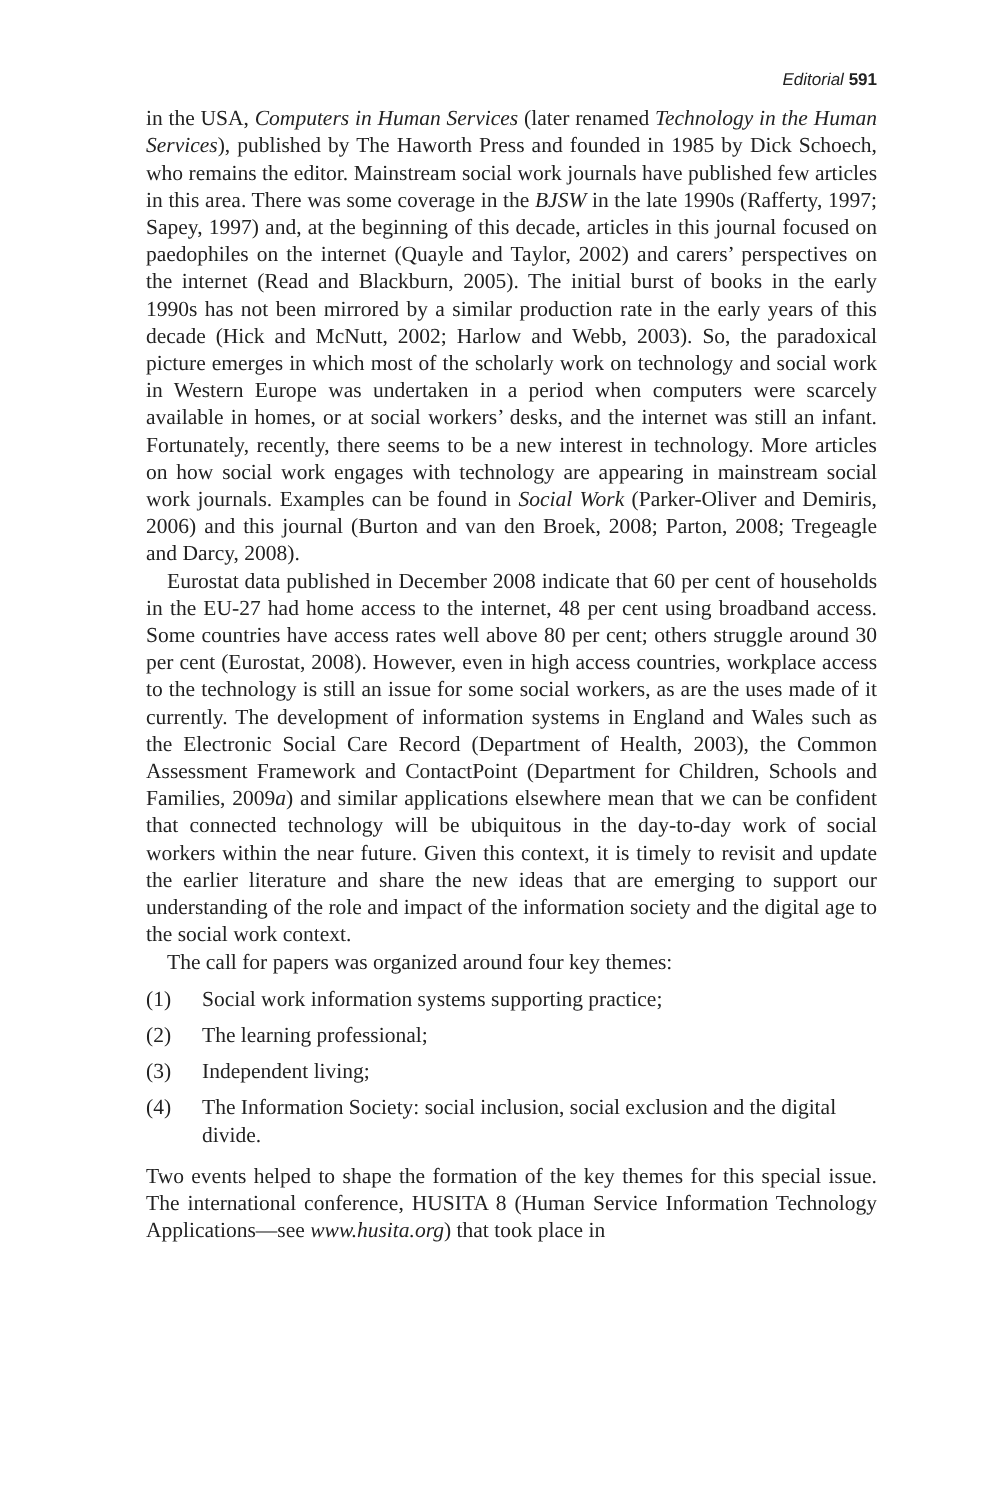Editorial 591
in the USA, Computers in Human Services (later renamed Technology in the Human Services), published by The Haworth Press and founded in 1985 by Dick Schoech, who remains the editor. Mainstream social work journals have published few articles in this area. There was some coverage in the BJSW in the late 1990s (Rafferty, 1997; Sapey, 1997) and, at the beginning of this decade, articles in this journal focused on paedophiles on the internet (Quayle and Taylor, 2002) and carers’ perspectives on the internet (Read and Blackburn, 2005). The initial burst of books in the early 1990s has not been mirrored by a similar production rate in the early years of this decade (Hick and McNutt, 2002; Harlow and Webb, 2003). So, the paradoxical picture emerges in which most of the scholarly work on technology and social work in Western Europe was undertaken in a period when computers were scarcely available in homes, or at social workers’ desks, and the internet was still an infant. Fortunately, recently, there seems to be a new interest in technology. More articles on how social work engages with technology are appearing in mainstream social work journals. Examples can be found in Social Work (Parker-Oliver and Demiris, 2006) and this journal (Burton and van den Broek, 2008; Parton, 2008; Tregeagle and Darcy, 2008).
Eurostat data published in December 2008 indicate that 60 per cent of households in the EU-27 had home access to the internet, 48 per cent using broadband access. Some countries have access rates well above 80 per cent; others struggle around 30 per cent (Eurostat, 2008). However, even in high access countries, workplace access to the technology is still an issue for some social workers, as are the uses made of it currently. The development of information systems in England and Wales such as the Electronic Social Care Record (Department of Health, 2003), the Common Assessment Framework and ContactPoint (Department for Children, Schools and Families, 2009a) and similar applications elsewhere mean that we can be confident that connected technology will be ubiquitous in the day-to-day work of social workers within the near future. Given this context, it is timely to revisit and update the earlier literature and share the new ideas that are emerging to support our understanding of the role and impact of the information society and the digital age to the social work context.
The call for papers was organized around four key themes:
(1) Social work information systems supporting practice;
(2) The learning professional;
(3) Independent living;
(4) The Information Society: social inclusion, social exclusion and the digital divide.
Two events helped to shape the formation of the key themes for this special issue. The international conference, HUSITA 8 (Human Service Information Technology Applications—see www.husita.org) that took place in